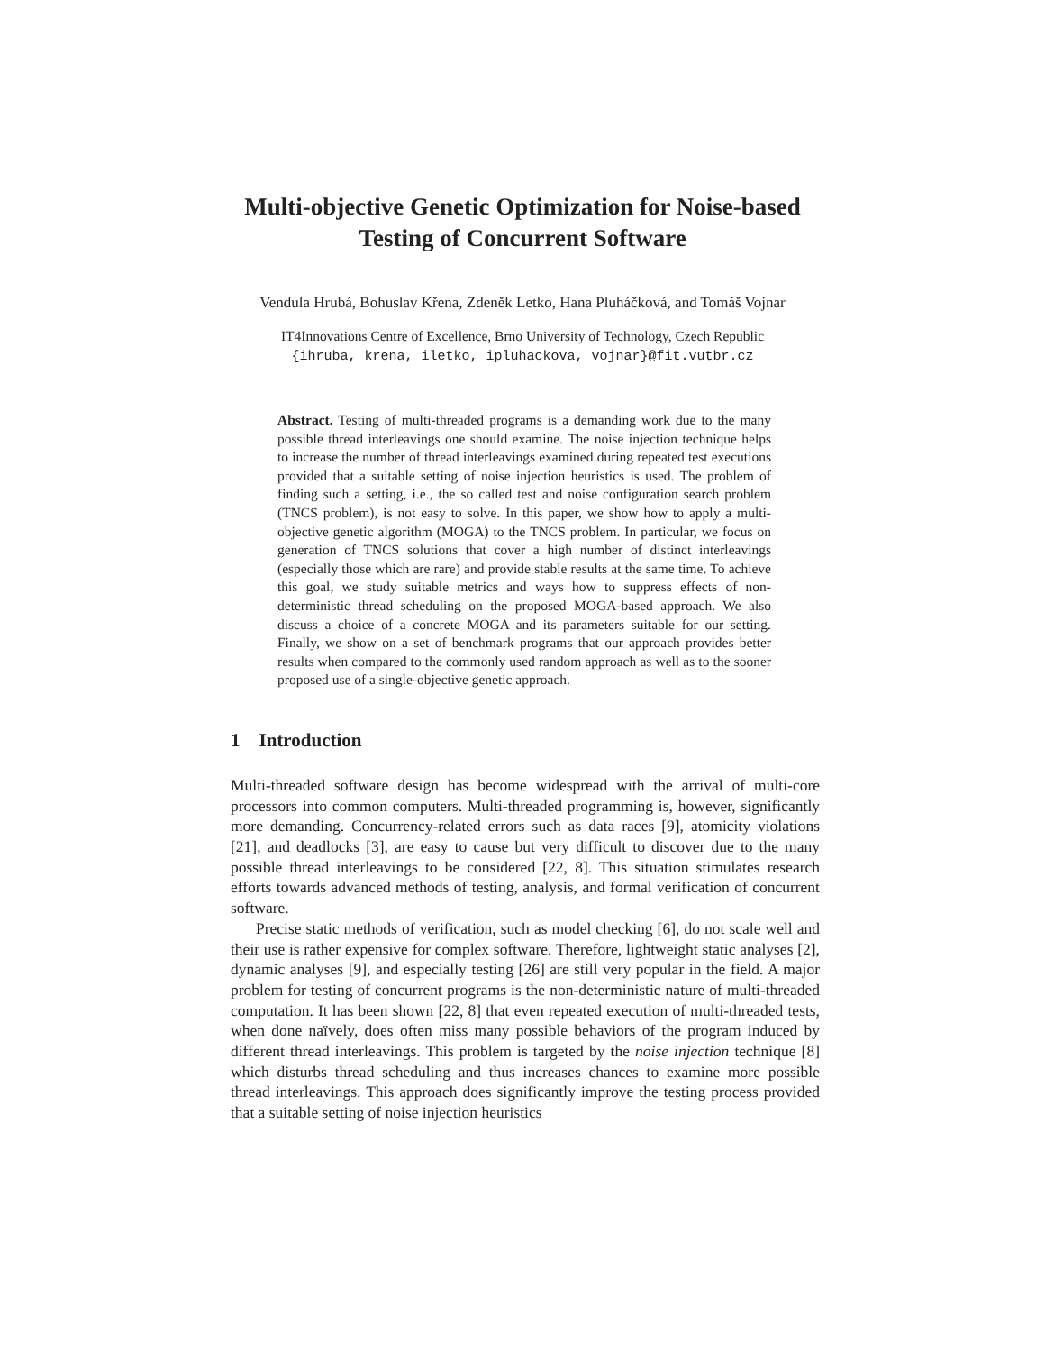Multi-objective Genetic Optimization for Noise-based
Testing of Concurrent Software
Vendula Hrubá, Bohuslav Křena, Zdeněk Letko, Hana Pluháčková, and Tomáš Vojnar
IT4Innovations Centre of Excellence, Brno University of Technology, Czech Republic
{ihruba, krena, iletko, ipluhackova, vojnar}@fit.vutbr.cz
Abstract. Testing of multi-threaded programs is a demanding work due to the many possible thread interleavings one should examine. The noise injection technique helps to increase the number of thread interleavings examined during repeated test executions provided that a suitable setting of noise injection heuristics is used. The problem of finding such a setting, i.e., the so called test and noise configuration search problem (TNCS problem), is not easy to solve. In this paper, we show how to apply a multi-objective genetic algorithm (MOGA) to the TNCS problem. In particular, we focus on generation of TNCS solutions that cover a high number of distinct interleavings (especially those which are rare) and provide stable results at the same time. To achieve this goal, we study suitable metrics and ways how to suppress effects of non-deterministic thread scheduling on the proposed MOGA-based approach. We also discuss a choice of a concrete MOGA and its parameters suitable for our setting. Finally, we show on a set of benchmark programs that our approach provides better results when compared to the commonly used random approach as well as to the sooner proposed use of a single-objective genetic approach.
1 Introduction
Multi-threaded software design has become widespread with the arrival of multi-core processors into common computers. Multi-threaded programming is, however, significantly more demanding. Concurrency-related errors such as data races [9], atomicity violations [21], and deadlocks [3], are easy to cause but very difficult to discover due to the many possible thread interleavings to be considered [22, 8]. This situation stimulates research efforts towards advanced methods of testing, analysis, and formal verification of concurrent software.
Precise static methods of verification, such as model checking [6], do not scale well and their use is rather expensive for complex software. Therefore, lightweight static analyses [2], dynamic analyses [9], and especially testing [26] are still very popular in the field. A major problem for testing of concurrent programs is the non-deterministic nature of multi-threaded computation. It has been shown [22, 8] that even repeated execution of multi-threaded tests, when done naïvely, does often miss many possible behaviors of the program induced by different thread interleavings. This problem is targeted by the noise injection technique [8] which disturbs thread scheduling and thus increases chances to examine more possible thread interleavings. This approach does significantly improve the testing process provided that a suitable setting of noise injection heuristics